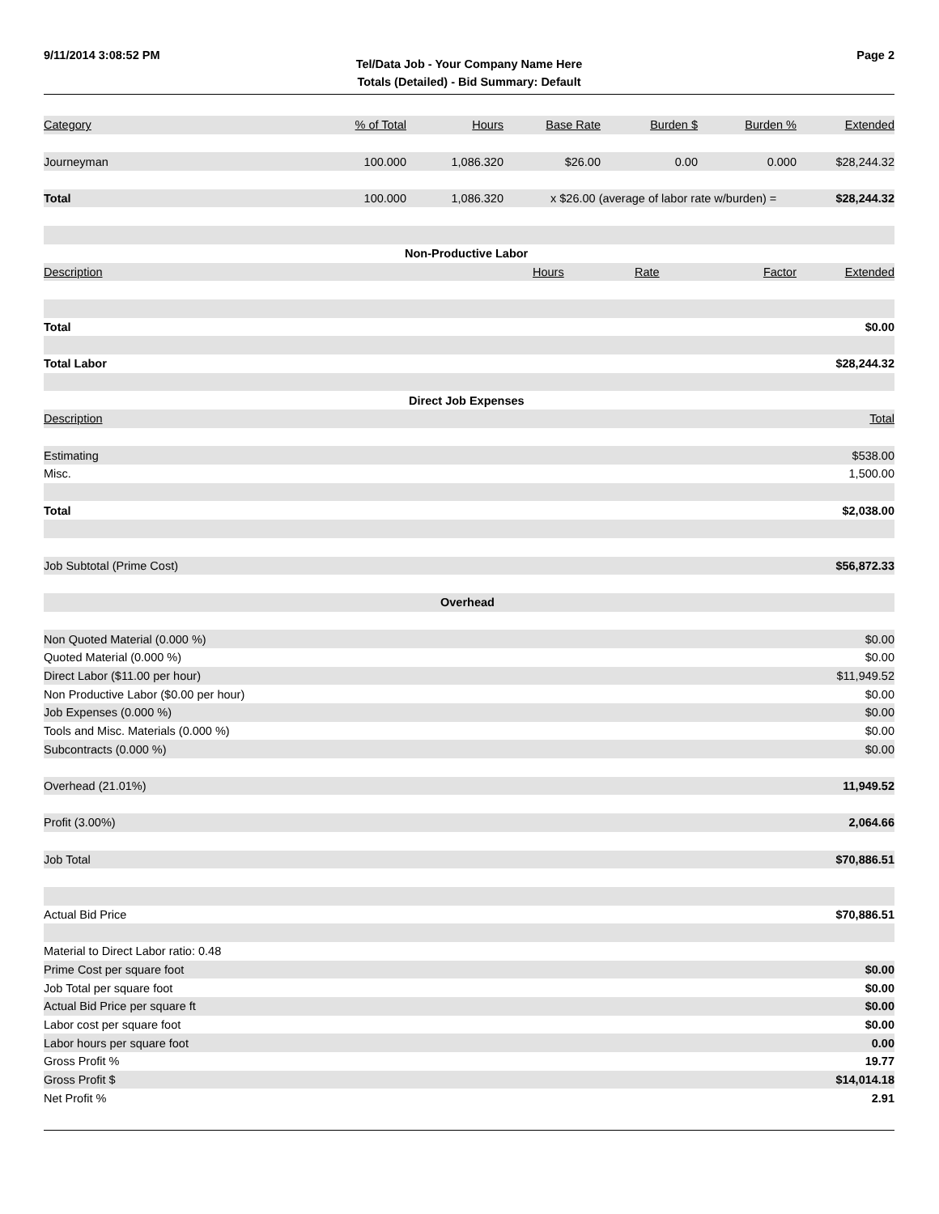9/11/2014 3:08:52 PM Page 2
Tel/Data Job - Your Company Name Here
Totals (Detailed) - Bid Summary: Default
| Category | % of Total | Hours | Base Rate | Burden $ | Burden % | Extended |
| --- | --- | --- | --- | --- | --- | --- |
| Journeyman | 100.000 | 1,086.320 | $26.00 | 0.00 | 0.000 | $28,244.32 |
| Total | 100.000 | 1,086.320 | x $26.00 (average of labor rate w/burden) = | | | $28,244.32 |
| Non-Productive Labor | | | | | | |
| Description | | | Hours | Rate | Factor | Extended |
| Total | | | | | | $0.00 |
| Total Labor | | | | | | $28,244.32 |
| Direct Job Expenses | | | | | | |
| Description | | | | | | Total |
| Estimating | | | | | | $538.00 |
| Misc. | | | | | | 1,500.00 |
| Total | | | | | | $2,038.00 |
| Job Subtotal (Prime Cost) | | | | | | $56,872.33 |
| Overhead | | | | | | |
| Non Quoted Material (0.000 %) | | | | | | $0.00 |
| Quoted Material (0.000 %) | | | | | | $0.00 |
| Direct Labor ($11.00 per hour) | | | | | | $11,949.52 |
| Non Productive Labor ($0.00 per hour) | | | | | | $0.00 |
| Job Expenses (0.000 %) | | | | | | $0.00 |
| Tools and Misc. Materials (0.000 %) | | | | | | $0.00 |
| Subcontracts (0.000 %) | | | | | | $0.00 |
| Overhead (21.01%) | | | | | | 11,949.52 |
| Profit (3.00%) | | | | | | 2,064.66 |
| Job Total | | | | | | $70,886.51 |
| Actual Bid Price | | | | | | $70,886.51 |
| Material to Direct Labor ratio: 0.48 | | | | | | |
| Prime Cost per square foot | | | | | | $0.00 |
| Job Total per square foot | | | | | | $0.00 |
| Actual Bid Price per square ft | | | | | | $0.00 |
| Labor cost per square foot | | | | | | $0.00 |
| Labor hours per square foot | | | | | | 0.00 |
| Gross Profit % | | | | | | 19.77 |
| Gross Profit $ | | | | | | $14,014.18 |
| Net Profit % | | | | | | 2.91 |